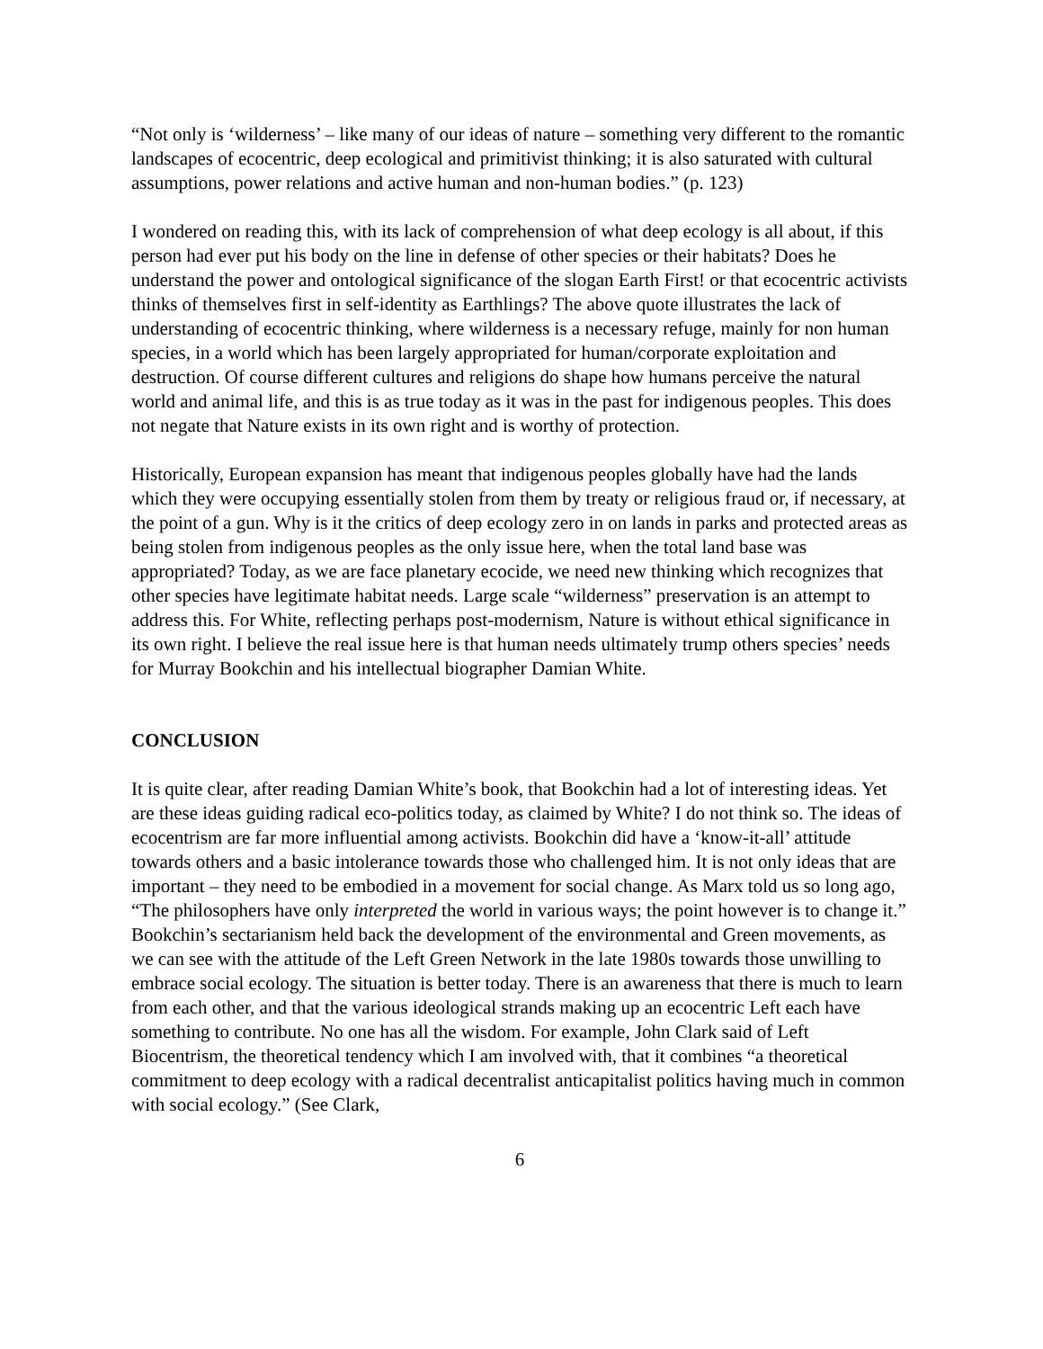“Not only is ‘wilderness’ – like many of our ideas of nature – something very different to the romantic landscapes of ecocentric, deep ecological and primitivist thinking; it is also saturated with cultural assumptions, power relations and active human and non-human bodies.” (p. 123)
I wondered on reading this, with its lack of comprehension of what deep ecology is all about, if this person had ever put his body on the line in defense of other species or their habitats? Does he understand the power and ontological significance of the slogan Earth First! or that ecocentric activists thinks of themselves first in self-identity as Earthlings? The above quote illustrates the lack of understanding of ecocentric thinking, where wilderness is a necessary refuge, mainly for non human species, in a world which has been largely appropriated for human/corporate exploitation and destruction. Of course different cultures and religions do shape how humans perceive the natural world and animal life, and this is as true today as it was in the past for indigenous peoples. This does not negate that Nature exists in its own right and is worthy of protection.
Historically, European expansion has meant that indigenous peoples globally have had the lands which they were occupying essentially stolen from them by treaty or religious fraud or, if necessary, at the point of a gun. Why is it the critics of deep ecology zero in on lands in parks and protected areas as being stolen from indigenous peoples as the only issue here, when the total land base was appropriated? Today, as we are face planetary ecocide, we need new thinking which recognizes that other species have legitimate habitat needs. Large scale “wilderness” preservation is an attempt to address this. For White, reflecting perhaps post-modernism, Nature is without ethical significance in its own right. I believe the real issue here is that human needs ultimately trump others species’ needs for Murray Bookchin and his intellectual biographer Damian White.
CONCLUSION
It is quite clear, after reading Damian White’s book, that Bookchin had a lot of interesting ideas. Yet are these ideas guiding radical eco-politics today, as claimed by White? I do not think so. The ideas of ecocentrism are far more influential among activists. Bookchin did have a ‘know-it-all’ attitude towards others and a basic intolerance towards those who challenged him. It is not only ideas that are important – they need to be embodied in a movement for social change. As Marx told us so long ago, “The philosophers have only interpreted the world in various ways; the point however is to change it.” Bookchin’s sectarianism held back the development of the environmental and Green movements, as we can see with the attitude of the Left Green Network in the late 1980s towards those unwilling to embrace social ecology. The situation is better today. There is an awareness that there is much to learn from each other, and that the various ideological strands making up an ecocentric Left each have something to contribute. No one has all the wisdom. For example, John Clark said of Left Biocentrism, the theoretical tendency which I am involved with, that it combines “a theoretical commitment to deep ecology with a radical decentralist anticapitalist politics having much in common with social ecology.” (See Clark,
6